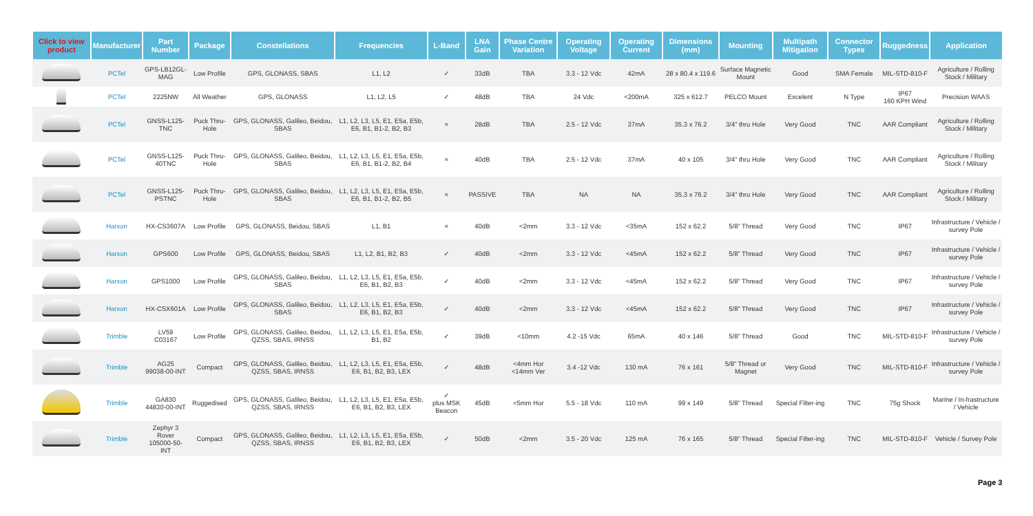| Click to view product | Manufacturer | Part Number | Package | Constellations | Frequencies | L-Band | LNA Gain | Phase Centre Variation | Operating Voltage | Operating Current | Dimensions (mm) | Mounting | Multipath Mitigation | Connector Types | Ruggedness | Application |
| --- | --- | --- | --- | --- | --- | --- | --- | --- | --- | --- | --- | --- | --- | --- | --- | --- |
| | PCTel | GPS-LB12GL-MAG | Low Profile | GPS, GLONASS, SBAS | L1, L2 | ✓ | 33dB | TBA | 3.3 - 12 Vdc | 42mA | 28 x 80.4 x 119.6 | Surface Magnetic Mount | Good | SMA Female | MIL-STD-810-F | Agriculture / Rolling Stock / Military |
| | PCTel | 2225NW | All Weather | GPS, GLONASS | L1, L2, L5 | ✓ | 48dB | TBA | 24 Vdc | <200mA | 325 x 612.7 | PELCO Mount | Excelent | N Type | IP67 160 KPH Wind | Precision WAAS |
| | PCTel | GNSS-L125-TNC | Puck Thru-Hole | GPS, GLONASS, Galileo, Beidou, SBAS | L1, L2, L3, L5, E1, E5a, E5b, E6, B1, B1-2, B2, B3 | × | 28dB | TBA | 2.5 - 12 Vdc | 37mA | 35.3 x 76.2 | 3/4” thru Hole | Very Good | TNC | AAR Compliant | Agriculture / Rolling Stock / Military |
| | PCTel | GNSS-L125-40TNC | Puck Thru-Hole | GPS, GLONASS, Galileo, Beidou, SBAS | L1, L2, L3, L5, E1, E5a, E5b, E6, B1, B1-2, B2, B4 | × | 40dB | TBA | 2.5 - 12 Vdc | 37mA | 40 x 105 | 3/4” thru Hole | Very Good | TNC | AAR Compliant | Agriculture / Rolling Stock / Military |
| | PCTel | GNSS-L125-PSTNC | Puck Thru-Hole | GPS, GLONASS, Galileo, Beidou, SBAS | L1, L2, L3, L5, E1, E5a, E5b, E6, B1, B1-2, B2, B5 | × | PASSIVE | TBA | NA | NA | 35.3 x 76.2 | 3/4” thru Hole | Very Good | TNC | AAR Compliant | Agriculture / Rolling Stock / Military |
| | Harxon | HX-CS3607A | Low Profile | GPS, GLONASS, Beidou, SBAS | L1, B1 | × | 40dB | <2mm | 3.3 - 12 Vdc | <35mA | 152 x 62.2 | 5/8” Thread | Very Good | TNC | IP67 | Infrastructure / Vehicle / survey Pole |
| | Harxon | GPS600 | Low Profile | GPS, GLONASS, Beidou, SBAS | L1, L2, B1, B2, B3 | ✓ | 40dB | <2mm | 3.3 - 12 Vdc | <45mA | 152 x 62.2 | 5/8” Thread | Very Good | TNC | IP67 | Infrastructure / Vehicle / survey Pole |
| | Harxon | GPS1000 | Low Profile | GPS, GLONASS, Galileo, Beidou, SBAS | L1, L2, L3, L5, E1, E5a, E5b, E6, B1, B2, B3 | ✓ | 40dB | <2mm | 3.3 - 12 Vdc | <45mA | 152 x 62.2 | 5/8” Thread | Very Good | TNC | IP67 | Infrastructure / Vehicle / survey Pole |
| | Harxon | HX-CSX601A | Low Profile | GPS, GLONASS, Galileo, Beidou, SBAS | L1, L2, L3, L5, E1, E5a, E5b, E6, B1, B2, B3 | ✓ | 40dB | <2mm | 3.3 - 12 Vdc | <45mA | 152 x 62.2 | 5/8” Thread | Very Good | TNC | IP67 | Infrastructure / Vehicle / survey Pole |
| | Trimble | LV59 C03167 | Low Profile | GPS, GLONASS, Galileo, Beidou, QZSS, SBAS, IRNSS | L1, L2, L3, L5, E1, E5a, E5b, B1, B2 | ✓ | 39dB | <10mm | 4.2 -15 Vdc | 65mA | 40 x 146 | 5/8” Thread | Good | TNC | MIL-STD-810-F | Infrastructure / Vehicle / survey Pole |
| | Trimble | AG25 99038-00-INT | Compact | GPS, GLONASS, Galileo, Beidou, QZSS, SBAS, IRNSS | L1, L2, L3, L5, E1, E5a, E5b, E6, B1, B2, B3, LEX | ✓ | 48dB | <4mm Hor <14mm Ver | 3.4 -12 Vdc | 130 mA | 76 x 161 | 5/8” Thread or Magnet | Very Good | TNC | MIL-STD-810-F | Infrastructure / Vehicle / survey Pole |
| | Trimble | GA830 44830-00-INT | Ruggedised | GPS, GLONASS, Galileo, Beidou, QZSS, SBAS, IRNSS | L1, L2, L3, L5, E1, E5a, E5b, E6, B1, B2, B3, LEX | ✓ plus MSK Beacon | 45dB | <5mm Hor | 5.5 - 18 Vdc | 110 mA | 99 x 149 | 5/8” Thread | Special Filter-ing | TNC | 75g Shock | Marine / In-frastructure / Vehicle |
| | Trimble | Zephyr 3 Rover 105000-50-INT | Compact | GPS, GLONASS, Galileo, Beidou, QZSS, SBAS, IRNSS | L1, L2, L3, L5, E1, E5a, E5b, E6, B1, B2, B3, LEX | ✓ | 50dB | <2mm | 3.5 - 20 Vdc | 125 mA | 76 x 165 | 5/8” Thread | Special Filter-ing | TNC | MIL-STD-810-F | Vehicle / Survey Pole |
Page 3